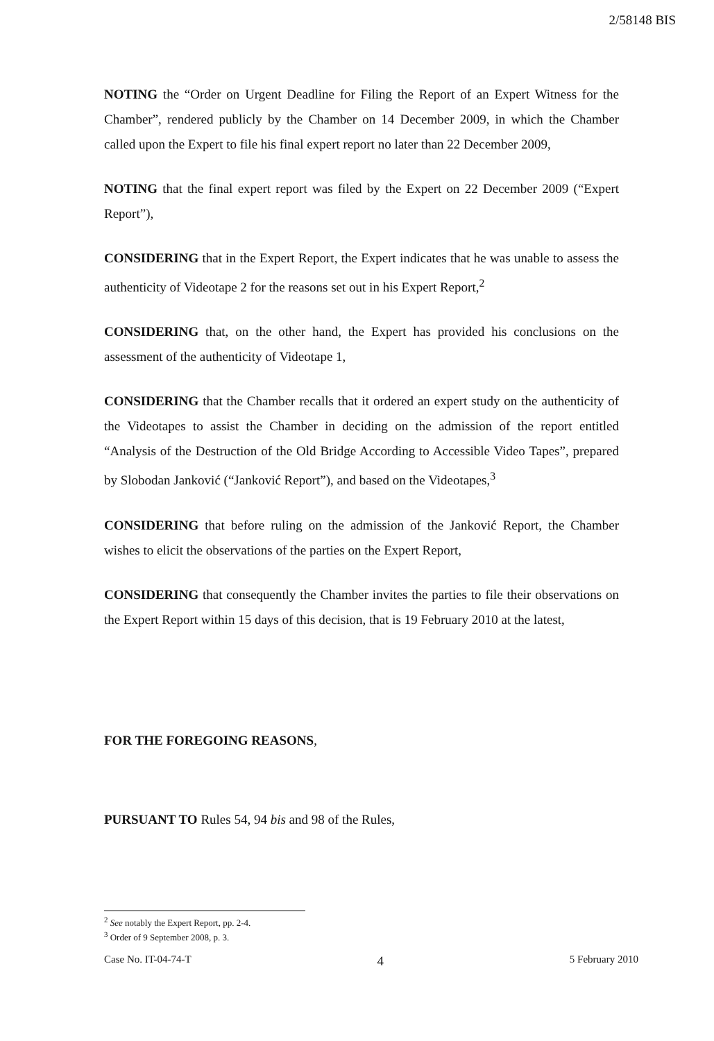2/58148 BIS
NOTING the “Order on Urgent Deadline for Filing the Report of an Expert Witness for the Chamber”, rendered publicly by the Chamber on 14 December 2009, in which the Chamber called upon the Expert to file his final expert report no later than 22 December 2009,
NOTING that the final expert report was filed by the Expert on 22 December 2009 (“Expert Report”),
CONSIDERING that in the Expert Report, the Expert indicates that he was unable to assess the authenticity of Videotape 2 for the reasons set out in his Expert Report,<sup>2</sup>
CONSIDERING that, on the other hand, the Expert has provided his conclusions on the assessment of the authenticity of Videotape 1,
CONSIDERING that the Chamber recalls that it ordered an expert study on the authenticity of the Videotapes to assist the Chamber in deciding on the admission of the report entitled “Analysis of the Destruction of the Old Bridge According to Accessible Video Tapes”, prepared by Slobodan Janković (“Janković Report”), and based on the Videotapes,<sup>3</sup>
CONSIDERING that before ruling on the admission of the Janković Report, the Chamber wishes to elicit the observations of the parties on the Expert Report,
CONSIDERING that consequently the Chamber invites the parties to file their observations on the Expert Report within 15 days of this decision, that is 19 February 2010 at the latest,
FOR THE FOREGOING REASONS,
PURSUANT TO Rules 54, 94 bis and 98 of the Rules,
<sup>2</sup> See notably the Expert Report, pp. 2-4.
<sup>3</sup> Order of 9 September 2008, p. 3.
Case No. IT-04-74-T 4 5 February 2010